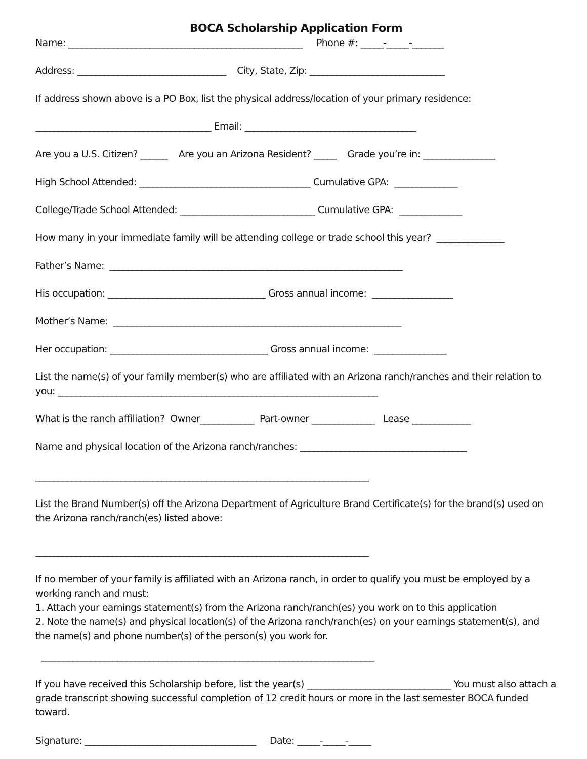BOCA Scholarship Application Form
Name: ____________________________________________________ Phone #: _____-_____-_______
Address: _________________________________ City, State, Zip: ______________________________
If address shown above is a PO Box, list the physical address/location of your primary residence:
_______________________________________ Email: ______________________________________
Are you a U.S. Citizen? ______ Are you an Arizona Resident? _____ Grade you’re in: ________________
High School Attended: ______________________________________ Cumulative GPA: ______________
College/Trade School Attended: ______________________________ Cumulative GPA: ______________
How many in your immediate family will be attending college or trade school this year? _______________
Father’s Name: _________________________________________________________________
His occupation: ___________________________________ Gross annual income: __________________
Mother’s Name: ________________________________________________________________
Her occupation: ___________________________________ Gross annual income: ________________
List the name(s) of your family member(s) who are affiliated with an Arizona ranch/ranches and their relation to you: _______________________________________________________________________
What is the ranch affiliation? Owner____________ Part-owner ______________ Lease _____________
Name and physical location of the Arizona ranch/ranches: _____________________________________
__________________________________________________________________________
List the Brand Number(s) off the Arizona Department of Agriculture Brand Certificate(s) for the brand(s) used on the Arizona ranch/ranch(es) listed above:
__________________________________________________________________________
If no member of your family is affiliated with an Arizona ranch, in order to qualify you must be employed by a working ranch and must:
1. Attach your earnings statement(s) from the Arizona ranch/ranch(es) you work on to this application
2. Note the name(s) and physical location(s) of the Arizona ranch/ranch(es) on your earnings statement(s), and the name(s) and phone number(s) of the person(s) you work for.
__________________________________________________________________________
If you have received this Scholarship before, list the year(s) ________________________________ You must also attach a grade transcript showing successful completion of 12 credit hours or more in the last semester BOCA funded toward.
Signature: ______________________________________ Date: _____-_____-_____